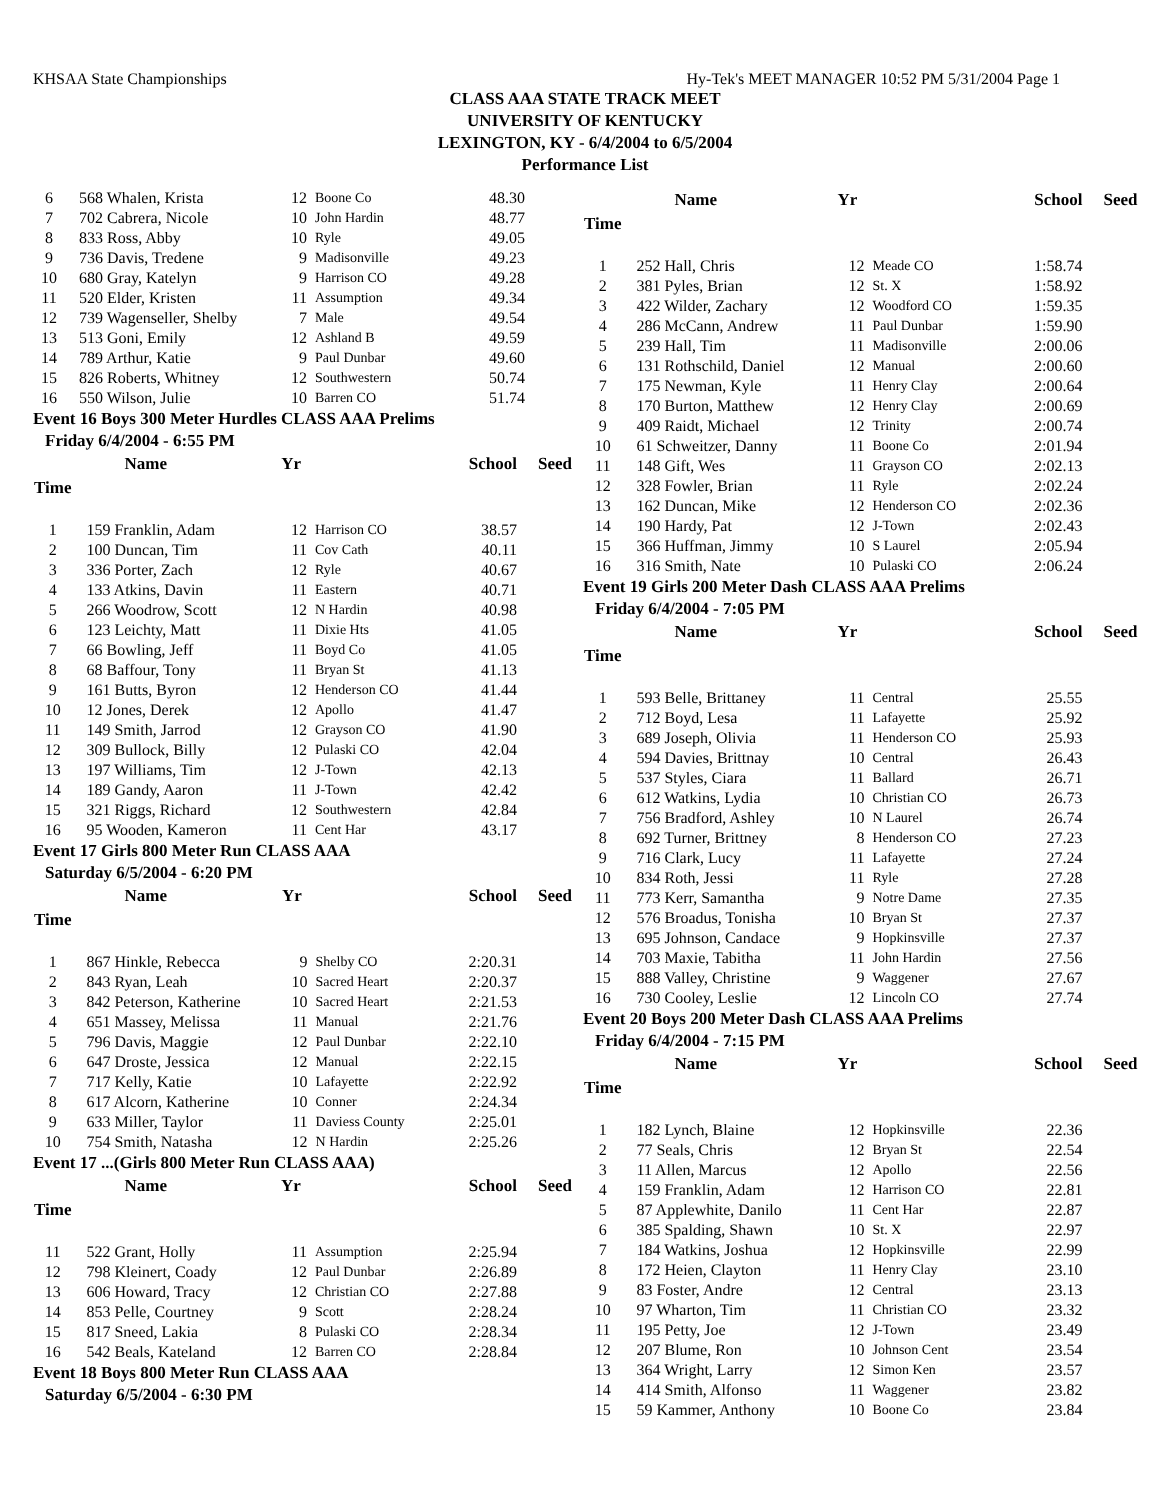KHSAA State Championships Hy-Tek's MEET MANAGER 10:52 PM 5/31/2004 Page 1
CLASS AAA STATE TRACK MEET
UNIVERSITY OF KENTUCKY
LEXINGTON, KY - 6/4/2004 to 6/5/2004
Performance List
| 6 | 568 Whalen, Krista | 12 | Boone Co | 48.30 |
| 7 | 702 Cabrera, Nicole | 10 | John Hardin | 48.77 |
| 8 | 833 Ross, Abby | 10 | Ryle | 49.05 |
| 9 | 736 Davis, Tredene | 9 | Madisonville | 49.23 |
| 10 | 680 Gray, Katelyn | 9 | Harrison CO | 49.28 |
| 11 | 520 Elder, Kristen | 11 | Assumption | 49.34 |
| 12 | 739 Wagenseller, Shelby | 7 | Male | 49.54 |
| 13 | 513 Goni, Emily | 12 | Ashland B | 49.59 |
| 14 | 789 Arthur, Katie | 9 | Paul Dunbar | 49.60 |
| 15 | 826 Roberts, Whitney | 12 | Southwestern | 50.74 |
| 16 | 550 Wilson, Julie | 10 | Barren CO | 51.74 |
Event 16 Boys 300 Meter Hurdles CLASS AAA Prelims
Friday 6/4/2004 - 6:55 PM
| | Name | Yr | | School | Seed |
| --- | --- | --- | --- | --- | --- |
| Time | | | | | |
| 1 | 159 Franklin, Adam | 12 | Harrison CO | 38.57 | |
| 2 | 100 Duncan, Tim | 11 | Cov Cath | 40.11 | |
| 3 | 336 Porter, Zach | 12 | Ryle | 40.67 | |
| 4 | 133 Atkins, Davin | 11 | Eastern | 40.71 | |
| 5 | 266 Woodrow, Scott | 12 | N Hardin | 40.98 | |
| 6 | 123 Leichty, Matt | 11 | Dixie Hts | 41.05 | |
| 7 | 66 Bowling, Jeff | 11 | Boyd Co | 41.05 | |
| 8 | 68 Baffour, Tony | 11 | Bryan St | 41.13 | |
| 9 | 161 Butts, Byron | 12 | Henderson CO | 41.44 | |
| 10 | 12 Jones, Derek | 12 | Apollo | 41.47 | |
| 11 | 149 Smith, Jarrod | 12 | Grayson CO | 41.90 | |
| 12 | 309 Bullock, Billy | 12 | Pulaski CO | 42.04 | |
| 13 | 197 Williams, Tim | 12 | J-Town | 42.13 | |
| 14 | 189 Gandy, Aaron | 11 | J-Town | 42.42 | |
| 15 | 321 Riggs, Richard | 12 | Southwestern | 42.84 | |
| 16 | 95 Wooden, Kameron | 11 | Cent Har | 43.17 | |
Event 17 Girls 800 Meter Run CLASS AAA
Saturday 6/5/2004 - 6:20 PM
| | Name | Yr | | School | Seed |
| --- | --- | --- | --- | --- | --- |
| Time | | | | | |
| 1 | 867 Hinkle, Rebecca | 9 | Shelby CO | 2:20.31 | |
| 2 | 843 Ryan, Leah | 10 | Sacred Heart | 2:20.37 | |
| 3 | 842 Peterson, Katherine | 10 | Sacred Heart | 2:21.53 | |
| 4 | 651 Massey, Melissa | 11 | Manual | 2:21.76 | |
| 5 | 796 Davis, Maggie | 12 | Paul Dunbar | 2:22.10 | |
| 6 | 647 Droste, Jessica | 12 | Manual | 2:22.15 | |
| 7 | 717 Kelly, Katie | 10 | Lafayette | 2:22.92 | |
| 8 | 617 Alcorn, Katherine | 10 | Conner | 2:24.34 | |
| 9 | 633 Miller, Taylor | 11 | Daviess County | 2:25.01 | |
| 10 | 754 Smith, Natasha | 12 | N Hardin | 2:25.26 | |
Event 17 ...(Girls 800 Meter Run CLASS AAA)
| | Name | Yr | | School | Seed |
| --- | --- | --- | --- | --- | --- |
| Time | | | | | |
| 11 | 522 Grant, Holly | 11 | Assumption | 2:25.94 | |
| 12 | 798 Kleinert, Coady | 12 | Paul Dunbar | 2:26.89 | |
| 13 | 606 Howard, Tracy | 12 | Christian CO | 2:27.88 | |
| 14 | 853 Pelle, Courtney | 9 | Scott | 2:28.24 | |
| 15 | 817 Sneed, Lakia | 8 | Pulaski CO | 2:28.34 | |
| 16 | 542 Beals, Kateland | 12 | Barren CO | 2:28.84 | |
Event 18 Boys 800 Meter Run CLASS AAA
Saturday 6/5/2004 - 6:30 PM
| | Name | Yr | | School | Seed |
| --- | --- | --- | --- | --- | --- |
| Time | | | | | |
| 1 | 252 Hall, Chris | 12 | Meade CO | 1:58.74 | |
| 2 | 381 Pyles, Brian | 12 | St. X | 1:58.92 | |
| 3 | 422 Wilder, Zachary | 12 | Woodford CO | 1:59.35 | |
| 4 | 286 McCann, Andrew | 11 | Paul Dunbar | 1:59.90 | |
| 5 | 239 Hall, Tim | 11 | Madisonville | 2:00.06 | |
| 6 | 131 Rothschild, Daniel | 12 | Manual | 2:00.60 | |
| 7 | 175 Newman, Kyle | 11 | Henry Clay | 2:00.64 | |
| 8 | 170 Burton, Matthew | 12 | Henry Clay | 2:00.69 | |
| 9 | 409 Raidt, Michael | 12 | Trinity | 2:00.74 | |
| 10 | 61 Schweitzer, Danny | 11 | Boone Co | 2:01.94 | |
| 11 | 148 Gift, Wes | 11 | Grayson CO | 2:02.13 | |
| 12 | 328 Fowler, Brian | 11 | Ryle | 2:02.24 | |
| 13 | 162 Duncan, Mike | 12 | Henderson CO | 2:02.36 | |
| 14 | 190 Hardy, Pat | 12 | J-Town | 2:02.43 | |
| 15 | 366 Huffman, Jimmy | 10 | S Laurel | 2:05.94 | |
| 16 | 316 Smith, Nate | 10 | Pulaski CO | 2:06.24 | |
Event 19 Girls 200 Meter Dash CLASS AAA Prelims
Friday 6/4/2004 - 7:05 PM
| | Name | Yr | | School | Seed |
| --- | --- | --- | --- | --- | --- |
| Time | | | | | |
| 1 | 593 Belle, Brittaney | 11 | Central | 25.55 | |
| 2 | 712 Boyd, Lesa | 11 | Lafayette | 25.92 | |
| 3 | 689 Joseph, Olivia | 11 | Henderson CO | 25.93 | |
| 4 | 594 Davies, Brittnay | 10 | Central | 26.43 | |
| 5 | 537 Styles, Ciara | 11 | Ballard | 26.71 | |
| 6 | 612 Watkins, Lydia | 10 | Christian CO | 26.73 | |
| 7 | 756 Bradford, Ashley | 10 | N Laurel | 26.74 | |
| 8 | 692 Turner, Brittney | 8 | Henderson CO | 27.23 | |
| 9 | 716 Clark, Lucy | 11 | Lafayette | 27.24 | |
| 10 | 834 Roth, Jessi | 11 | Ryle | 27.28 | |
| 11 | 773 Kerr, Samantha | 9 | Notre Dame | 27.35 | |
| 12 | 576 Broadus, Tonisha | 10 | Bryan St | 27.37 | |
| 13 | 695 Johnson, Candace | 9 | Hopkinsville | 27.37 | |
| 14 | 703 Maxie, Tabitha | 11 | John Hardin | 27.56 | |
| 15 | 888 Valley, Christine | 9 | Waggener | 27.67 | |
| 16 | 730 Cooley, Leslie | 12 | Lincoln CO | 27.74 | |
Event 20 Boys 200 Meter Dash CLASS AAA Prelims
Friday 6/4/2004 - 7:15 PM
| | Name | Yr | | School | Seed |
| --- | --- | --- | --- | --- | --- |
| Time | | | | | |
| 1 | 182 Lynch, Blaine | 12 | Hopkinsville | 22.36 | |
| 2 | 77 Seals, Chris | 12 | Bryan St | 22.54 | |
| 3 | 11 Allen, Marcus | 12 | Apollo | 22.56 | |
| 4 | 159 Franklin, Adam | 12 | Harrison CO | 22.81 | |
| 5 | 87 Applewhite, Danilo | 11 | Cent Har | 22.87 | |
| 6 | 385 Spalding, Shawn | 10 | St. X | 22.97 | |
| 7 | 184 Watkins, Joshua | 12 | Hopkinsville | 22.99 | |
| 8 | 172 Heien, Clayton | 11 | Henry Clay | 23.10 | |
| 9 | 83 Foster, Andre | 12 | Central | 23.13 | |
| 10 | 97 Wharton, Tim | 11 | Christian CO | 23.32 | |
| 11 | 195 Petty, Joe | 12 | J-Town | 23.49 | |
| 12 | 207 Blume, Ron | 10 | Johnson Cent | 23.54 | |
| 13 | 364 Wright, Larry | 12 | Simon Ken | 23.57 | |
| 14 | 414 Smith, Alfonso | 11 | Waggener | 23.82 | |
| 15 | 59 Kammer, Anthony | 10 | Boone Co | 23.84 | |